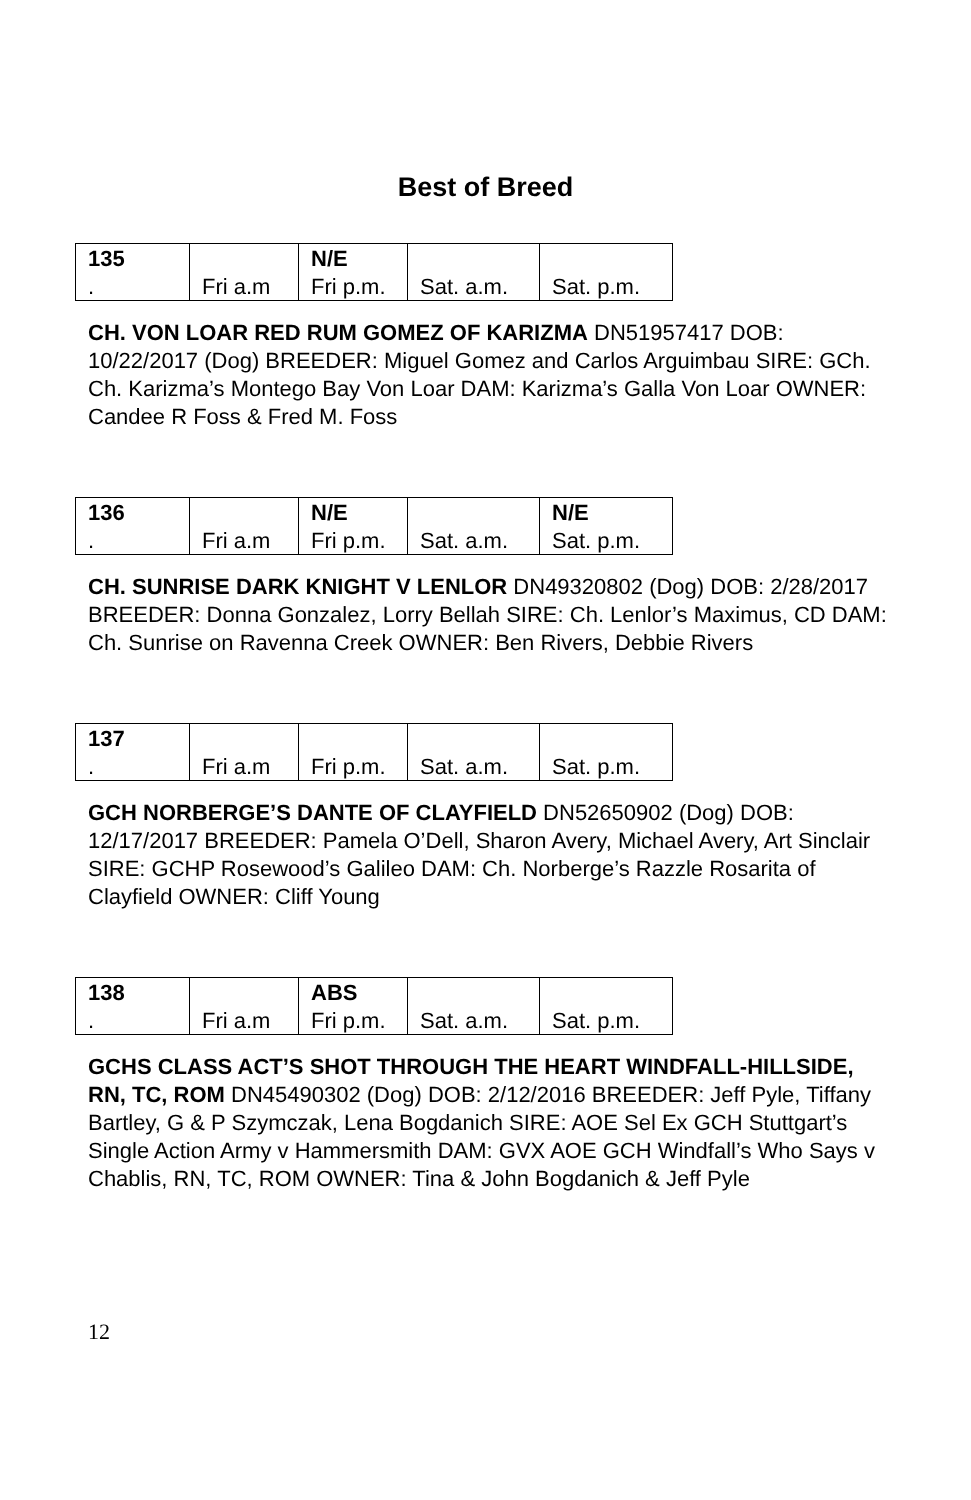Best of Breed
| 135 | | N/E | | |
| . | Fri a.m | Fri p.m. | Sat. a.m. | Sat. p.m. |
CH. VON LOAR RED RUM GOMEZ OF KARIZMA DN51957417 DOB: 10/22/2017 (Dog) BREEDER: Miguel Gomez and Carlos Arguimbau SIRE: GCh. Ch. Karizma’s Montego Bay Von Loar DAM: Karizma’s Galla Von Loar OWNER: Candee R Foss & Fred M. Foss
| 136 | | N/E | | N/E |
| . | Fri a.m | Fri p.m. | Sat. a.m. | Sat. p.m. |
CH. SUNRISE DARK KNIGHT V LENLOR DN49320802 (Dog) DOB: 2/28/2017 BREEDER: Donna Gonzalez, Lorry Bellah SIRE: Ch. Lenlor’s Maximus, CD DAM: Ch. Sunrise on Ravenna Creek OWNER: Ben Rivers, Debbie Rivers
| 137 | | | | |
| . | Fri a.m | Fri p.m. | Sat. a.m. | Sat. p.m. |
GCH NORBERGE’S DANTE OF CLAYFIELD DN52650902 (Dog) DOB: 12/17/2017 BREEDER: Pamela O’Dell, Sharon Avery, Michael Avery, Art Sinclair SIRE: GCHP Rosewood’s Galileo DAM: Ch. Norberge’s Razzle Rosarita of Clayfield OWNER: Cliff Young
| 138 | | ABS | | |
| . | Fri a.m | Fri p.m. | Sat. a.m. | Sat. p.m. |
GCHS CLASS ACT’S SHOT THROUGH THE HEART WINDFALL-HILLSIDE, RN, TC, ROM DN45490302 (Dog) DOB: 2/12/2016 BREEDER: Jeff Pyle, Tiffany Bartley, G & P Szymczak, Lena Bogdanich SIRE: AOE Sel Ex GCH Stuttgart’s Single Action Army v Hammersmith DAM: GVX AOE GCH Windfall’s Who Says v Chablis, RN, TC, ROM OWNER: Tina & John Bogdanich & Jeff Pyle
12